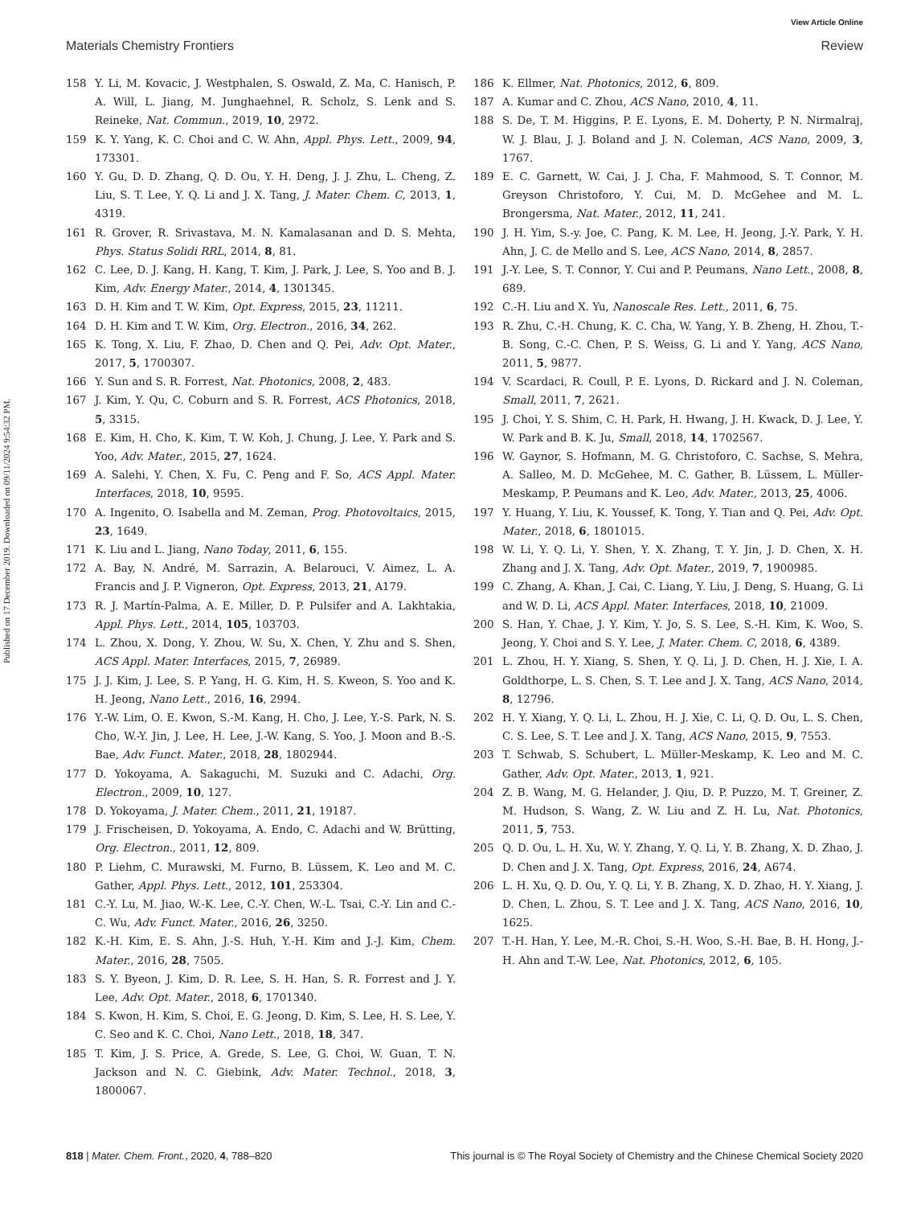View Article Online
Materials Chemistry Frontiers Review
Published on 17 December 2019. Downloaded on 09/11/2024 9:54:32 PM.
158 Y. Li, M. Kovacic, J. Westphalen, S. Oswald, Z. Ma, C. Hanisch, P. A. Will, L. Jiang, M. Junghaehnel, R. Scholz, S. Lenk and S. Reineke, Nat. Commun., 2019, 10, 2972.
159 K. Y. Yang, K. C. Choi and C. W. Ahn, Appl. Phys. Lett., 2009, 94, 173301.
160 Y. Gu, D. D. Zhang, Q. D. Ou, Y. H. Deng, J. J. Zhu, L. Cheng, Z. Liu, S. T. Lee, Y. Q. Li and J. X. Tang, J. Mater. Chem. C, 2013, 1, 4319.
161 R. Grover, R. Srivastava, M. N. Kamalasanan and D. S. Mehta, Phys. Status Solidi RRL, 2014, 8, 81.
162 C. Lee, D. J. Kang, H. Kang, T. Kim, J. Park, J. Lee, S. Yoo and B. J. Kim, Adv. Energy Mater., 2014, 4, 1301345.
163 D. H. Kim and T. W. Kim, Opt. Express, 2015, 23, 11211.
164 D. H. Kim and T. W. Kim, Org. Electron., 2016, 34, 262.
165 K. Tong, X. Liu, F. Zhao, D. Chen and Q. Pei, Adv. Opt. Mater., 2017, 5, 1700307.
166 Y. Sun and S. R. Forrest, Nat. Photonics, 2008, 2, 483.
167 J. Kim, Y. Qu, C. Coburn and S. R. Forrest, ACS Photonics, 2018, 5, 3315.
168 E. Kim, H. Cho, K. Kim, T. W. Koh, J. Chung, J. Lee, Y. Park and S. Yoo, Adv. Mater., 2015, 27, 1624.
169 A. Salehi, Y. Chen, X. Fu, C. Peng and F. So, ACS Appl. Mater. Interfaces, 2018, 10, 9595.
170 A. Ingenito, O. Isabella and M. Zeman, Prog. Photovoltaics, 2015, 23, 1649.
171 K. Liu and L. Jiang, Nano Today, 2011, 6, 155.
172 A. Bay, N. André, M. Sarrazin, A. Belarouci, V. Aimez, L. A. Francis and J. P. Vigneron, Opt. Express, 2013, 21, A179.
173 R. J. Martín-Palma, A. E. Miller, D. P. Pulsifer and A. Lakhtakia, Appl. Phys. Lett., 2014, 105, 103703.
174 L. Zhou, X. Dong, Y. Zhou, W. Su, X. Chen, Y. Zhu and S. Shen, ACS Appl. Mater. Interfaces, 2015, 7, 26989.
175 J. J. Kim, J. Lee, S. P. Yang, H. G. Kim, H. S. Kweon, S. Yoo and K. H. Jeong, Nano Lett., 2016, 16, 2994.
176 Y.-W. Lim, O. E. Kwon, S.-M. Kang, H. Cho, J. Lee, Y.-S. Park, N. S. Cho, W.-Y. Jin, J. Lee, H. Lee, J.-W. Kang, S. Yoo, J. Moon and B.-S. Bae, Adv. Funct. Mater., 2018, 28, 1802944.
177 D. Yokoyama, A. Sakaguchi, M. Suzuki and C. Adachi, Org. Electron., 2009, 10, 127.
178 D. Yokoyama, J. Mater. Chem., 2011, 21, 19187.
179 J. Frischeisen, D. Yokoyama, A. Endo, C. Adachi and W. Brütting, Org. Electron., 2011, 12, 809.
180 P. Liehm, C. Murawski, M. Furno, B. Lüssem, K. Leo and M. C. Gather, Appl. Phys. Lett., 2012, 101, 253304.
181 C.-Y. Lu, M. Jiao, W.-K. Lee, C.-Y. Chen, W.-L. Tsai, C.-Y. Lin and C.-C. Wu, Adv. Funct. Mater., 2016, 26, 3250.
182 K.-H. Kim, E. S. Ahn, J.-S. Huh, Y.-H. Kim and J.-J. Kim, Chem. Mater., 2016, 28, 7505.
183 S. Y. Byeon, J. Kim, D. R. Lee, S. H. Han, S. R. Forrest and J. Y. Lee, Adv. Opt. Mater., 2018, 6, 1701340.
184 S. Kwon, H. Kim, S. Choi, E. G. Jeong, D. Kim, S. Lee, H. S. Lee, Y. C. Seo and K. C. Choi, Nano Lett., 2018, 18, 347.
185 T. Kim, J. S. Price, A. Grede, S. Lee, G. Choi, W. Guan, T. N. Jackson and N. C. Giebink, Adv. Mater. Technol., 2018, 3, 1800067.
186 K. Ellmer, Nat. Photonics, 2012, 6, 809.
187 A. Kumar and C. Zhou, ACS Nano, 2010, 4, 11.
188 S. De, T. M. Higgins, P. E. Lyons, E. M. Doherty, P. N. Nirmalraj, W. J. Blau, J. J. Boland and J. N. Coleman, ACS Nano, 2009, 3, 1767.
189 E. C. Garnett, W. Cai, J. J. Cha, F. Mahmood, S. T. Connor, M. Greyson Christoforo, Y. Cui, M. D. McGehee and M. L. Brongersma, Nat. Mater., 2012, 11, 241.
190 J. H. Yim, S.-y. Joe, C. Pang, K. M. Lee, H. Jeong, J.-Y. Park, Y. H. Ahn, J. C. de Mello and S. Lee, ACS Nano, 2014, 8, 2857.
191 J.-Y. Lee, S. T. Connor, Y. Cui and P. Peumans, Nano Lett., 2008, 8, 689.
192 C.-H. Liu and X. Yu, Nanoscale Res. Lett., 2011, 6, 75.
193 R. Zhu, C.-H. Chung, K. C. Cha, W. Yang, Y. B. Zheng, H. Zhou, T.-B. Song, C.-C. Chen, P. S. Weiss, G. Li and Y. Yang, ACS Nano, 2011, 5, 9877.
194 V. Scardaci, R. Coull, P. E. Lyons, D. Rickard and J. N. Coleman, Small, 2011, 7, 2621.
195 J. Choi, Y. S. Shim, C. H. Park, H. Hwang, J. H. Kwack, D. J. Lee, Y. W. Park and B. K. Ju, Small, 2018, 14, 1702567.
196 W. Gaynor, S. Hofmann, M. G. Christoforo, C. Sachse, S. Mehra, A. Salleo, M. D. McGehee, M. C. Gather, B. Lüssem, L. Müller-Meskamp, P. Peumans and K. Leo, Adv. Mater., 2013, 25, 4006.
197 Y. Huang, Y. Liu, K. Youssef, K. Tong, Y. Tian and Q. Pei, Adv. Opt. Mater., 2018, 6, 1801015.
198 W. Li, Y. Q. Li, Y. Shen, Y. X. Zhang, T. Y. Jin, J. D. Chen, X. H. Zhang and J. X. Tang, Adv. Opt. Mater., 2019, 7, 1900985.
199 C. Zhang, A. Khan, J. Cai, C. Liang, Y. Liu, J. Deng, S. Huang, G. Li and W. D. Li, ACS Appl. Mater. Interfaces, 2018, 10, 21009.
200 S. Han, Y. Chae, J. Y. Kim, Y. Jo, S. S. Lee, S.-H. Kim, K. Woo, S. Jeong, Y. Choi and S. Y. Lee, J. Mater. Chem. C, 2018, 6, 4389.
201 L. Zhou, H. Y. Xiang, S. Shen, Y. Q. Li, J. D. Chen, H. J. Xie, I. A. Goldthorpe, L. S. Chen, S. T. Lee and J. X. Tang, ACS Nano, 2014, 8, 12796.
202 H. Y. Xiang, Y. Q. Li, L. Zhou, H. J. Xie, C. Li, Q. D. Ou, L. S. Chen, C. S. Lee, S. T. Lee and J. X. Tang, ACS Nano, 2015, 9, 7553.
203 T. Schwab, S. Schubert, L. Müller-Meskamp, K. Leo and M. C. Gather, Adv. Opt. Mater., 2013, 1, 921.
204 Z. B. Wang, M. G. Helander, J. Qiu, D. P. Puzzo, M. T. Greiner, Z. M. Hudson, S. Wang, Z. W. Liu and Z. H. Lu, Nat. Photonics, 2011, 5, 753.
205 Q. D. Ou, L. H. Xu, W. Y. Zhang, Y. Q. Li, Y. B. Zhang, X. D. Zhao, J. D. Chen and J. X. Tang, Opt. Express, 2016, 24, A674.
206 L. H. Xu, Q. D. Ou, Y. Q. Li, Y. B. Zhang, X. D. Zhao, H. Y. Xiang, J. D. Chen, L. Zhou, S. T. Lee and J. X. Tang, ACS Nano, 2016, 10, 1625.
207 T.-H. Han, Y. Lee, M.-R. Choi, S.-H. Woo, S.-H. Bae, B. H. Hong, J.-H. Ahn and T.-W. Lee, Nat. Photonics, 2012, 6, 105.
818 | Mater. Chem. Front., 2020, 4, 788–820 This journal is © The Royal Society of Chemistry and the Chinese Chemical Society 2020